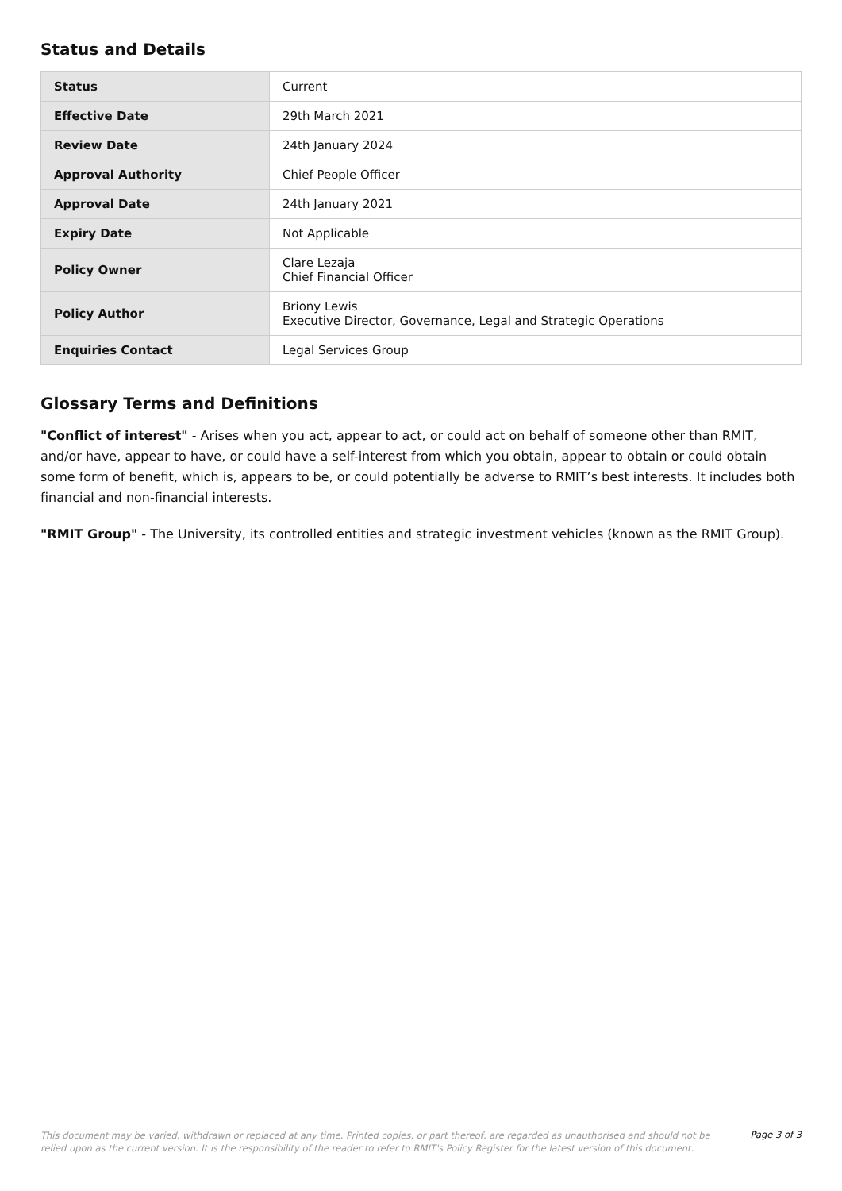Status and Details
| Status | Current |
| Effective Date | 29th March 2021 |
| Review Date | 24th January 2024 |
| Approval Authority | Chief People Officer |
| Approval Date | 24th January 2021 |
| Expiry Date | Not Applicable |
| Policy Owner | Clare Lezaja Chief Financial Officer |
| Policy Author | Briony Lewis Executive Director, Governance, Legal and Strategic Operations |
| Enquiries Contact | Legal Services Group |
Glossary Terms and Definitions
"Conflict of interest" - Arises when you act, appear to act, or could act on behalf of someone other than RMIT, and/or have, appear to have, or could have a self-interest from which you obtain, appear to obtain or could obtain some form of benefit, which is, appears to be, or could potentially be adverse to RMIT’s best interests. It includes both financial and non-financial interests.
"RMIT Group" - The University, its controlled entities and strategic investment vehicles (known as the RMIT Group).
This document may be varied, withdrawn or replaced at any time. Printed copies, or part thereof, are regarded as unauthorised and should not be relied upon as the current version. It is the responsibility of the reader to refer to RMIT's Policy Register for the latest version of this document.
Page 3 of 3